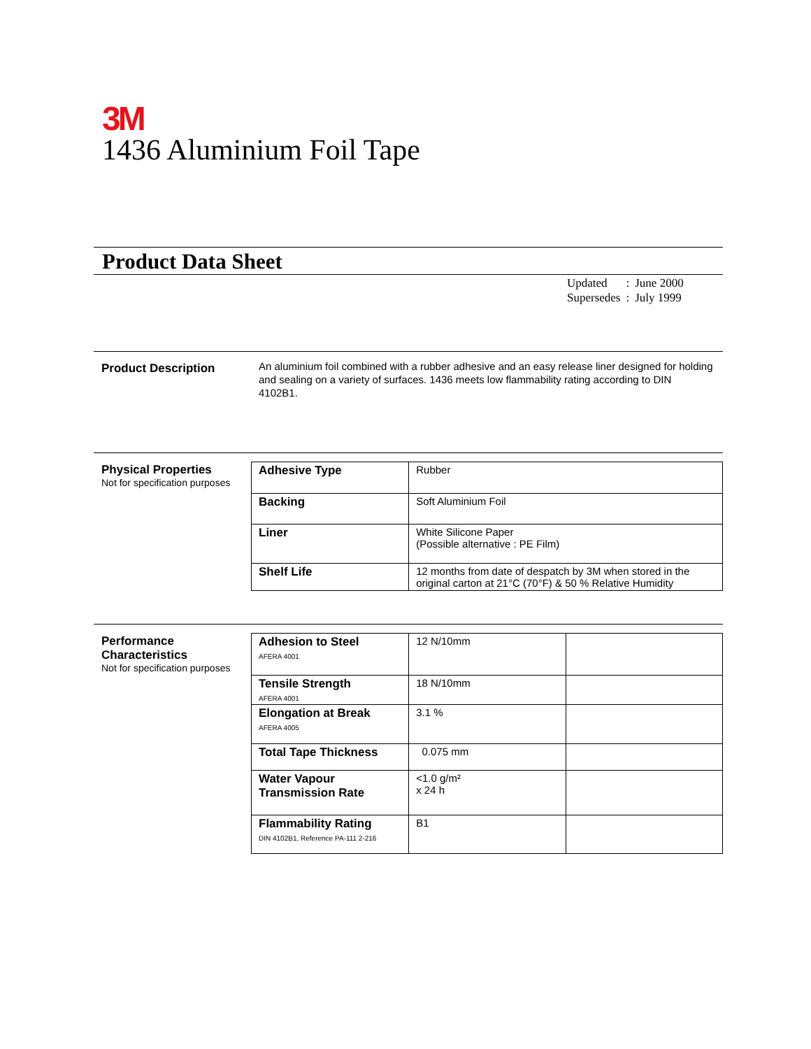3M
1436 Aluminium Foil Tape
Product Data Sheet
| Updated | : | June 2000 |
| Supersedes | : | July 1999 |
Product Description
An aluminium foil combined with a rubber adhesive and an easy release liner designed for holding and sealing on a variety of surfaces. 1436 meets low flammability rating according to DIN 4102B1.
Physical Properties
Not for specification purposes
| Adhesive Type | Rubber |
| Backing | Soft Aluminium Foil |
| Liner | White Silicone Paper (Possible alternative : PE Film) |
| Shelf Life | 12 months from date of despatch by 3M when stored in the original carton at 21°C (70°F) & 50 % Relative Humidity |
Performance
Characteristics
Not for specification purposes
| Adhesion to Steel AFERA 4001 | 12 N/10mm | |
| Tensile Strength AFERA 4001 | 18 N/10mm | |
| Elongation at Break AFERA 4005 | 3.1 % | |
| Total Tape Thickness | 0.075 mm | |
| Water Vapour Transmission Rate | <1.0 g/m² x 24 h | |
| Flammability Rating DIN 4102B1, Reference PA-111 2-216 | B1 | |